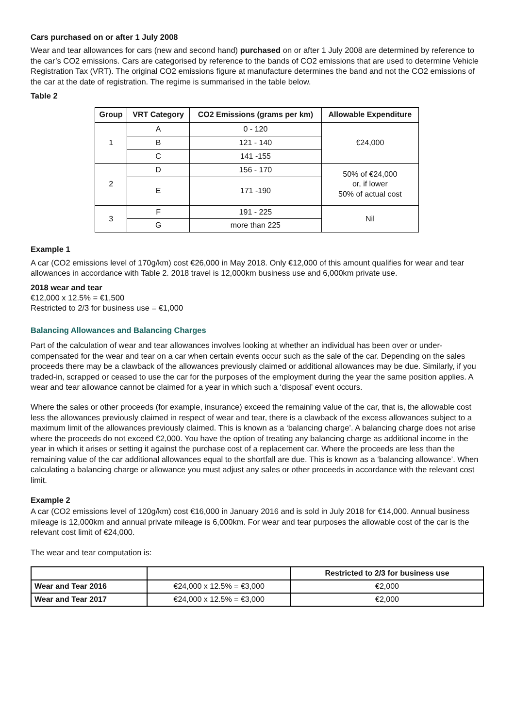Cars purchased on or after 1 July 2008
Wear and tear allowances for cars (new and second hand) purchased on or after 1 July 2008 are determined by reference to the car’s CO2 emissions. Cars are categorised by reference to the bands of CO2 emissions that are used to determine Vehicle Registration Tax (VRT). The original CO2 emissions figure at manufacture determines the band and not the CO2 emissions of the car at the date of registration. The regime is summarised in the table below.
Table 2
| Group | VRT Category | CO2 Emissions (grams per km) | Allowable Expenditure |
| --- | --- | --- | --- |
| 1 | A | 0 - 120 | €24,000 |
| | B | 121 - 140 | |
| | C | 141 -155 | |
| 2 | D | 156 - 170 | 50% of €24,000 or, if lower 50% of actual cost |
| | E | 171 -190 | |
| 3 | F | 191 - 225 | Nil |
| | G | more than 225 | |
Example 1
A car (CO2 emissions level of 170g/km) cost €26,000 in May 2018. Only €12,000 of this amount qualifies for wear and tear allowances in accordance with Table 2. 2018 travel is 12,000km business use and 6,000km private use.
2018 wear and tear
€12,000 x 12.5% = €1,500
Restricted to 2/3 for business use = €1,000
Balancing Allowances and Balancing Charges
Part of the calculation of wear and tear allowances involves looking at whether an individual has been over or under-compensated for the wear and tear on a car when certain events occur such as the sale of the car. Depending on the sales proceeds there may be a clawback of the allowances previously claimed or additional allowances may be due. Similarly, if you traded-in, scrapped or ceased to use the car for the purposes of the employment during the year the same position applies. A wear and tear allowance cannot be claimed for a year in which such a ‘disposal’ event occurs.
Where the sales or other proceeds (for example, insurance) exceed the remaining value of the car, that is, the allowable cost less the allowances previously claimed in respect of wear and tear, there is a clawback of the excess allowances subject to a maximum limit of the allowances previously claimed. This is known as a ‘balancing charge’. A balancing charge does not arise where the proceeds do not exceed €2,000. You have the option of treating any balancing charge as additional income in the year in which it arises or setting it against the purchase cost of a replacement car. Where the proceeds are less than the remaining value of the car additional allowances equal to the shortfall are due. This is known as a ‘balancing allowance’. When calculating a balancing charge or allowance you must adjust any sales or other proceeds in accordance with the relevant cost limit.
Example 2
A car (CO2 emissions level of 120g/km) cost €16,000 in January 2016 and is sold in July 2018 for €14,000. Annual business mileage is 12,000km and annual private mileage is 6,000km. For wear and tear purposes the allowable cost of the car is the relevant cost limit of €24,000.
The wear and tear computation is:
| | | Restricted to 2/3 for business use |
| --- | --- | --- |
| Wear and Tear 2016 | €24,000 x 12.5% = €3,000 | €2,000 |
| Wear and Tear 2017 | €24,000 x 12.5% = €3,000 | €2,000 |